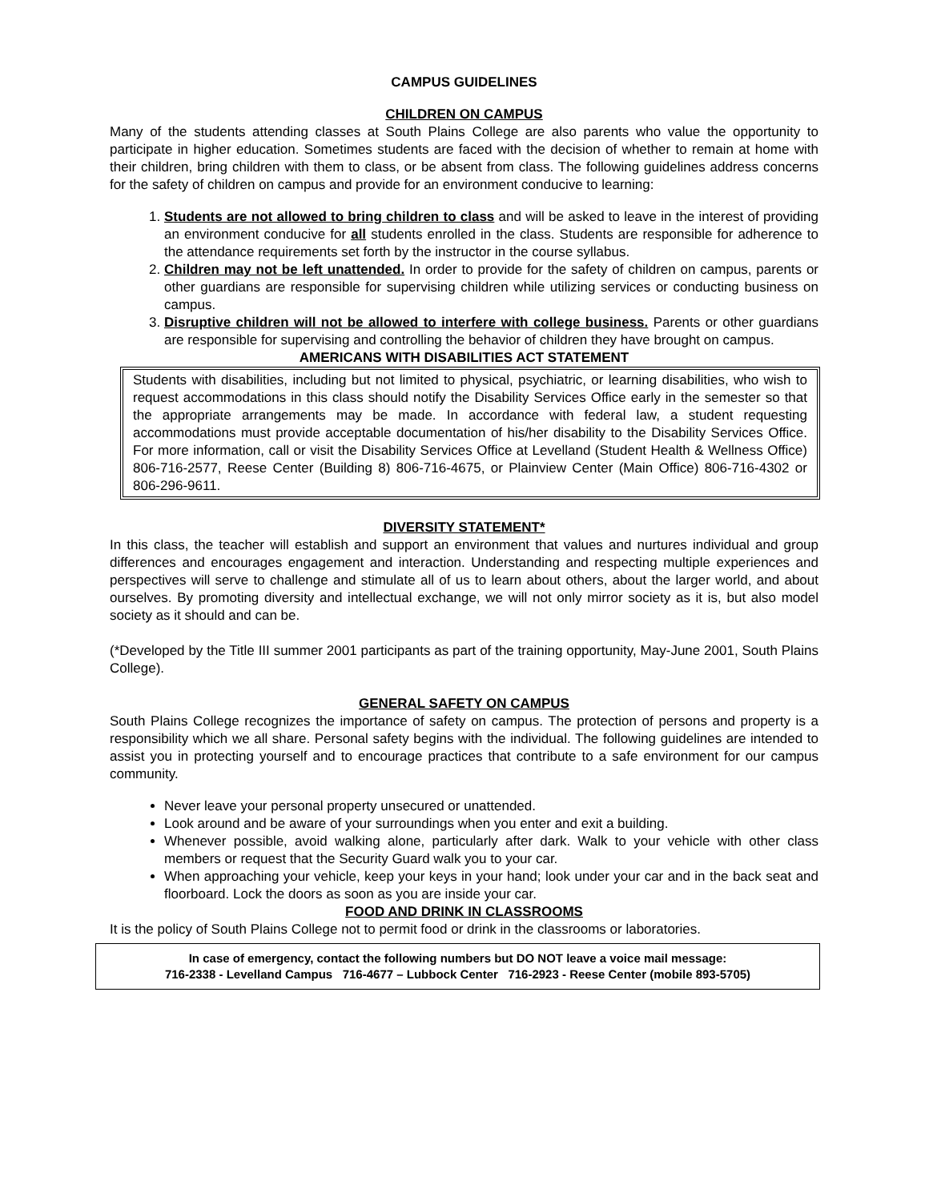CAMPUS GUIDELINES
CHILDREN ON CAMPUS
Many of the students attending classes at South Plains College are also parents who value the opportunity to participate in higher education. Sometimes students are faced with the decision of whether to remain at home with their children, bring children with them to class, or be absent from class. The following guidelines address concerns for the safety of children on campus and provide for an environment conducive to learning:
1. Students are not allowed to bring children to class and will be asked to leave in the interest of providing an environment conducive for all students enrolled in the class. Students are responsible for adherence to the attendance requirements set forth by the instructor in the course syllabus.
2. Children may not be left unattended. In order to provide for the safety of children on campus, parents or other guardians are responsible for supervising children while utilizing services or conducting business on campus.
3. Disruptive children will not be allowed to interfere with college business. Parents or other guardians are responsible for supervising and controlling the behavior of children they have brought on campus.
AMERICANS WITH DISABILITIES ACT STATEMENT
Students with disabilities, including but not limited to physical, psychiatric, or learning disabilities, who wish to request accommodations in this class should notify the Disability Services Office early in the semester so that the appropriate arrangements may be made. In accordance with federal law, a student requesting accommodations must provide acceptable documentation of his/her disability to the Disability Services Office. For more information, call or visit the Disability Services Office at Levelland (Student Health & Wellness Office) 806-716-2577, Reese Center (Building 8) 806-716-4675, or Plainview Center (Main Office) 806-716-4302 or 806-296-9611.
DIVERSITY STATEMENT*
In this class, the teacher will establish and support an environment that values and nurtures individual and group differences and encourages engagement and interaction. Understanding and respecting multiple experiences and perspectives will serve to challenge and stimulate all of us to learn about others, about the larger world, and about ourselves. By promoting diversity and intellectual exchange, we will not only mirror society as it is, but also model society as it should and can be.
(*Developed by the Title III summer 2001 participants as part of the training opportunity, May-June 2001, South Plains College).
GENERAL SAFETY ON CAMPUS
South Plains College recognizes the importance of safety on campus. The protection of persons and property is a responsibility which we all share. Personal safety begins with the individual. The following guidelines are intended to assist you in protecting yourself and to encourage practices that contribute to a safe environment for our campus community.
Never leave your personal property unsecured or unattended.
Look around and be aware of your surroundings when you enter and exit a building.
Whenever possible, avoid walking alone, particularly after dark. Walk to your vehicle with other class members or request that the Security Guard walk you to your car.
When approaching your vehicle, keep your keys in your hand; look under your car and in the back seat and floorboard. Lock the doors as soon as you are inside your car.
FOOD AND DRINK IN CLASSROOMS
It is the policy of South Plains College not to permit food or drink in the classrooms or laboratories.
In case of emergency, contact the following numbers but DO NOT leave a voice mail message:
716-2338 - Levelland Campus 716-4677 – Lubbock Center 716-2923 - Reese Center (mobile 893-5705)